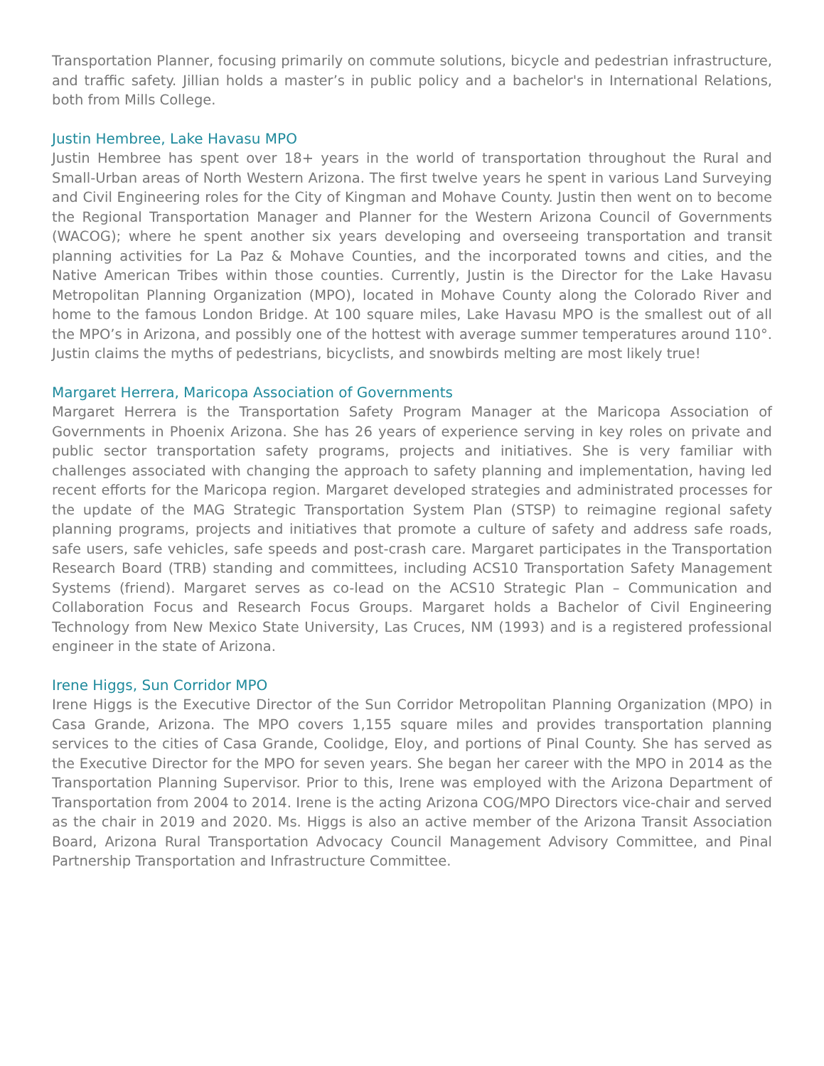Transportation Planner, focusing primarily on commute solutions, bicycle and pedestrian infrastructure, and traffic safety. Jillian holds a master’s in public policy and a bachelor's in International Relations, both from Mills College.
Justin Hembree, Lake Havasu MPO
Justin Hembree has spent over 18+ years in the world of transportation throughout the Rural and Small-Urban areas of North Western Arizona. The first twelve years he spent in various Land Surveying and Civil Engineering roles for the City of Kingman and Mohave County. Justin then went on to become the Regional Transportation Manager and Planner for the Western Arizona Council of Governments (WACOG); where he spent another six years developing and overseeing transportation and transit planning activities for La Paz & Mohave Counties, and the incorporated towns and cities, and the Native American Tribes within those counties. Currently, Justin is the Director for the Lake Havasu Metropolitan Planning Organization (MPO), located in Mohave County along the Colorado River and home to the famous London Bridge. At 100 square miles, Lake Havasu MPO is the smallest out of all the MPO’s in Arizona, and possibly one of the hottest with average summer temperatures around 110°. Justin claims the myths of pedestrians, bicyclists, and snowbirds melting are most likely true!
Margaret Herrera, Maricopa Association of Governments
Margaret Herrera is the Transportation Safety Program Manager at the Maricopa Association of Governments in Phoenix Arizona. She has 26 years of experience serving in key roles on private and public sector transportation safety programs, projects and initiatives. She is very familiar with challenges associated with changing the approach to safety planning and implementation, having led recent efforts for the Maricopa region. Margaret developed strategies and administrated processes for the update of the MAG Strategic Transportation System Plan (STSP) to reimagine regional safety planning programs, projects and initiatives that promote a culture of safety and address safe roads, safe users, safe vehicles, safe speeds and post-crash care. Margaret participates in the Transportation Research Board (TRB) standing and committees, including ACS10 Transportation Safety Management Systems (friend). Margaret serves as co-lead on the ACS10 Strategic Plan – Communication and Collaboration Focus and Research Focus Groups. Margaret holds a Bachelor of Civil Engineering Technology from New Mexico State University, Las Cruces, NM (1993) and is a registered professional engineer in the state of Arizona.
Irene Higgs, Sun Corridor MPO
Irene Higgs is the Executive Director of the Sun Corridor Metropolitan Planning Organization (MPO) in Casa Grande, Arizona. The MPO covers 1,155 square miles and provides transportation planning services to the cities of Casa Grande, Coolidge, Eloy, and portions of Pinal County. She has served as the Executive Director for the MPO for seven years. She began her career with the MPO in 2014 as the Transportation Planning Supervisor. Prior to this, Irene was employed with the Arizona Department of Transportation from 2004 to 2014. Irene is the acting Arizona COG/MPO Directors vice-chair and served as the chair in 2019 and 2020. Ms. Higgs is also an active member of the Arizona Transit Association Board, Arizona Rural Transportation Advocacy Council Management Advisory Committee, and Pinal Partnership Transportation and Infrastructure Committee.